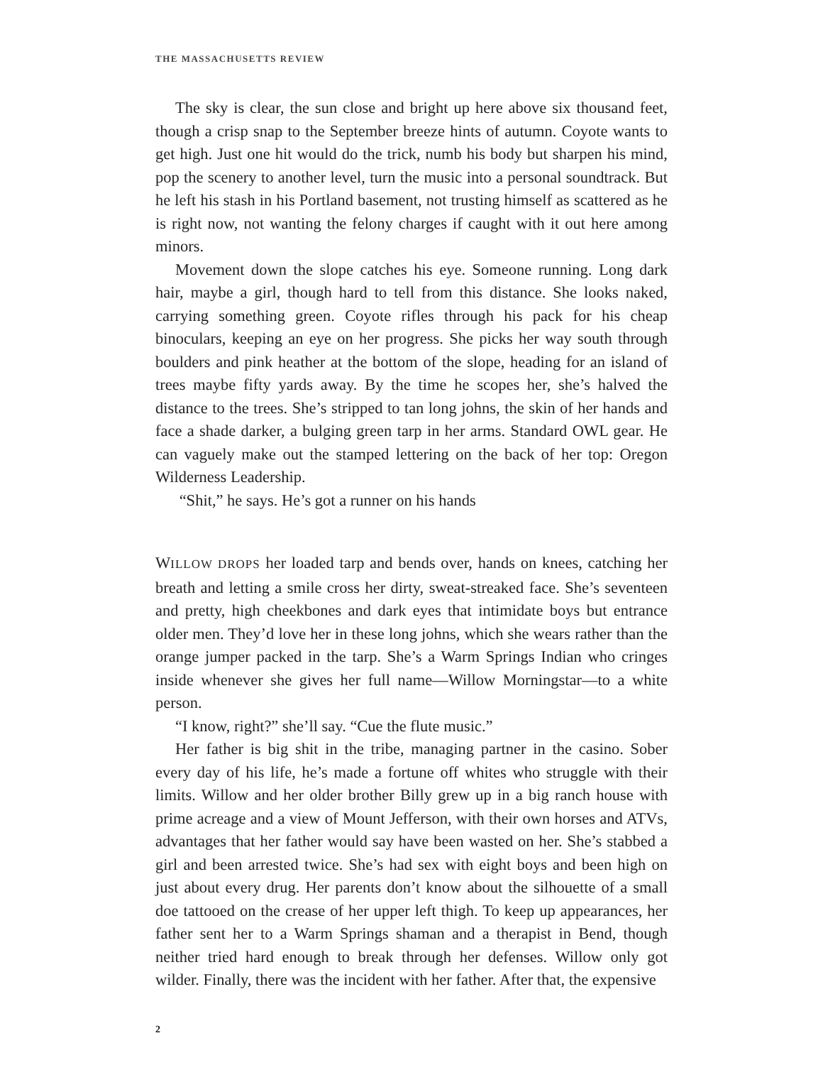THE MASSACHUSETTS REVIEW
The sky is clear, the sun close and bright up here above six thousand feet, though a crisp snap to the September breeze hints of autumn. Coyote wants to get high. Just one hit would do the trick, numb his body but sharpen his mind, pop the scenery to another level, turn the music into a personal soundtrack. But he left his stash in his Portland basement, not trusting himself as scattered as he is right now, not wanting the felony charges if caught with it out here among minors.
Movement down the slope catches his eye. Someone running. Long dark hair, maybe a girl, though hard to tell from this distance. She looks naked, carrying something green. Coyote rifles through his pack for his cheap binoculars, keeping an eye on her progress. She picks her way south through boulders and pink heather at the bottom of the slope, heading for an island of trees maybe fifty yards away. By the time he scopes her, she’s halved the distance to the trees. She’s stripped to tan long johns, the skin of her hands and face a shade darker, a bulging green tarp in her arms. Standard OWL gear. He can vaguely make out the stamped lettering on the back of her top: Oregon Wilderness Leadership.
“Shit,” he says. He’s got a runner on his hands
WILLOW DROPS her loaded tarp and bends over, hands on knees, catching her breath and letting a smile cross her dirty, sweat-streaked face. She’s seventeen and pretty, high cheekbones and dark eyes that intimidate boys but entrance older men. They’d love her in these long johns, which she wears rather than the orange jumper packed in the tarp. She’s a Warm Springs Indian who cringes inside whenever she gives her full name—Willow Morningstar—to a white person.
“I know, right?” she’ll say. “Cue the flute music.”
Her father is big shit in the tribe, managing partner in the casino. Sober every day of his life, he’s made a fortune off whites who struggle with their limits. Willow and her older brother Billy grew up in a big ranch house with prime acreage and a view of Mount Jefferson, with their own horses and ATVs, advantages that her father would say have been wasted on her. She’s stabbed a girl and been arrested twice. She’s had sex with eight boys and been high on just about every drug. Her parents don’t know about the silhouette of a small doe tattooed on the crease of her upper left thigh. To keep up appearances, her father sent her to a Warm Springs shaman and a therapist in Bend, though neither tried hard enough to break through her defenses. Willow only got wilder. Finally, there was the incident with her father. After that, the expensive
2